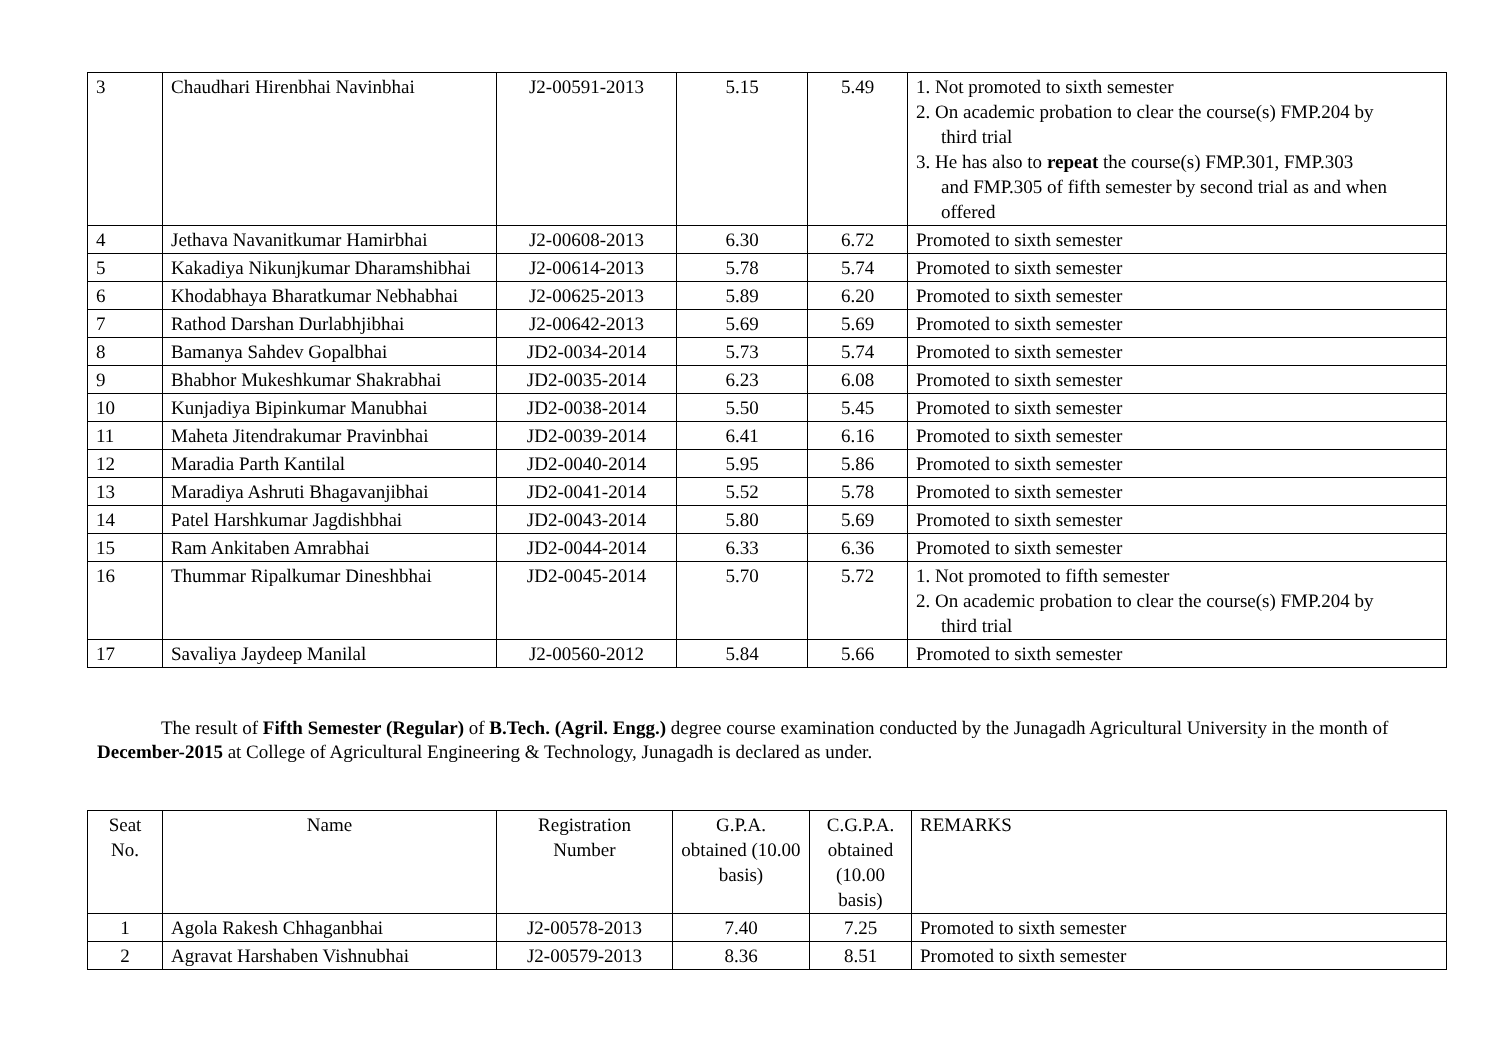| 3 | Chaudhari Hirenbhai Navinbhai | J2-00591-2013 | 5.15 | 5.49 | 1. Not promoted to sixth semester 2. On academic probation to clear the course(s) FMP.204 by third trial 3. He has also to repeat the course(s) FMP.301, FMP.303 and FMP.305 of fifth semester by second trial as and when offered |
| 4 | Jethava Navanitkumar Hamirbhai | J2-00608-2013 | 6.30 | 6.72 | Promoted to sixth semester |
| 5 | Kakadiya Nikunjkumar Dharamshibhai | J2-00614-2013 | 5.78 | 5.74 | Promoted to sixth semester |
| 6 | Khodabhaya Bharatkumar Nebhabhai | J2-00625-2013 | 5.89 | 6.20 | Promoted to sixth semester |
| 7 | Rathod Darshan Durlabhjibhai | J2-00642-2013 | 5.69 | 5.69 | Promoted to sixth semester |
| 8 | Bamanya Sahdev Gopalbhai | JD2-0034-2014 | 5.73 | 5.74 | Promoted to sixth semester |
| 9 | Bhabhor Mukeshkumar Shakrabhai | JD2-0035-2014 | 6.23 | 6.08 | Promoted to sixth semester |
| 10 | Kunjadiya Bipinkumar Manubhai | JD2-0038-2014 | 5.50 | 5.45 | Promoted to sixth semester |
| 11 | Maheta Jitendrakumar Pravinbhai | JD2-0039-2014 | 6.41 | 6.16 | Promoted to sixth semester |
| 12 | Maradia Parth Kantilal | JD2-0040-2014 | 5.95 | 5.86 | Promoted to sixth semester |
| 13 | Maradiya Ashruti Bhagavanjibhai | JD2-0041-2014 | 5.52 | 5.78 | Promoted to sixth semester |
| 14 | Patel Harshkumar Jagdishbhai | JD2-0043-2014 | 5.80 | 5.69 | Promoted to sixth semester |
| 15 | Ram Ankitaben Amrabhai | JD2-0044-2014 | 6.33 | 6.36 | Promoted to sixth semester |
| 16 | Thummar Ripalkumar Dineshbhai | JD2-0045-2014 | 5.70 | 5.72 | 1. Not promoted to fifth semester 2. On academic probation to clear the course(s) FMP.204 by third trial |
| 17 | Savaliya Jaydeep Manilal | J2-00560-2012 | 5.84 | 5.66 | Promoted to sixth semester |
The result of Fifth Semester (Regular) of B.Tech. (Agril. Engg.) degree course examination conducted by the Junagadh Agricultural University in the month of December-2015 at College of Agricultural Engineering & Technology, Junagadh is declared as under.
| Seat No. | Name | Registration Number | G.P.A. obtained (10.00 basis) | C.G.P.A. obtained (10.00 basis) | REMARKS |
| --- | --- | --- | --- | --- | --- |
| 1 | Agola Rakesh Chhaganbhai | J2-00578-2013 | 7.40 | 7.25 | Promoted to sixth semester |
| 2 | Agravat Harshaben Vishnubhai | J2-00579-2013 | 8.36 | 8.51 | Promoted to sixth semester |